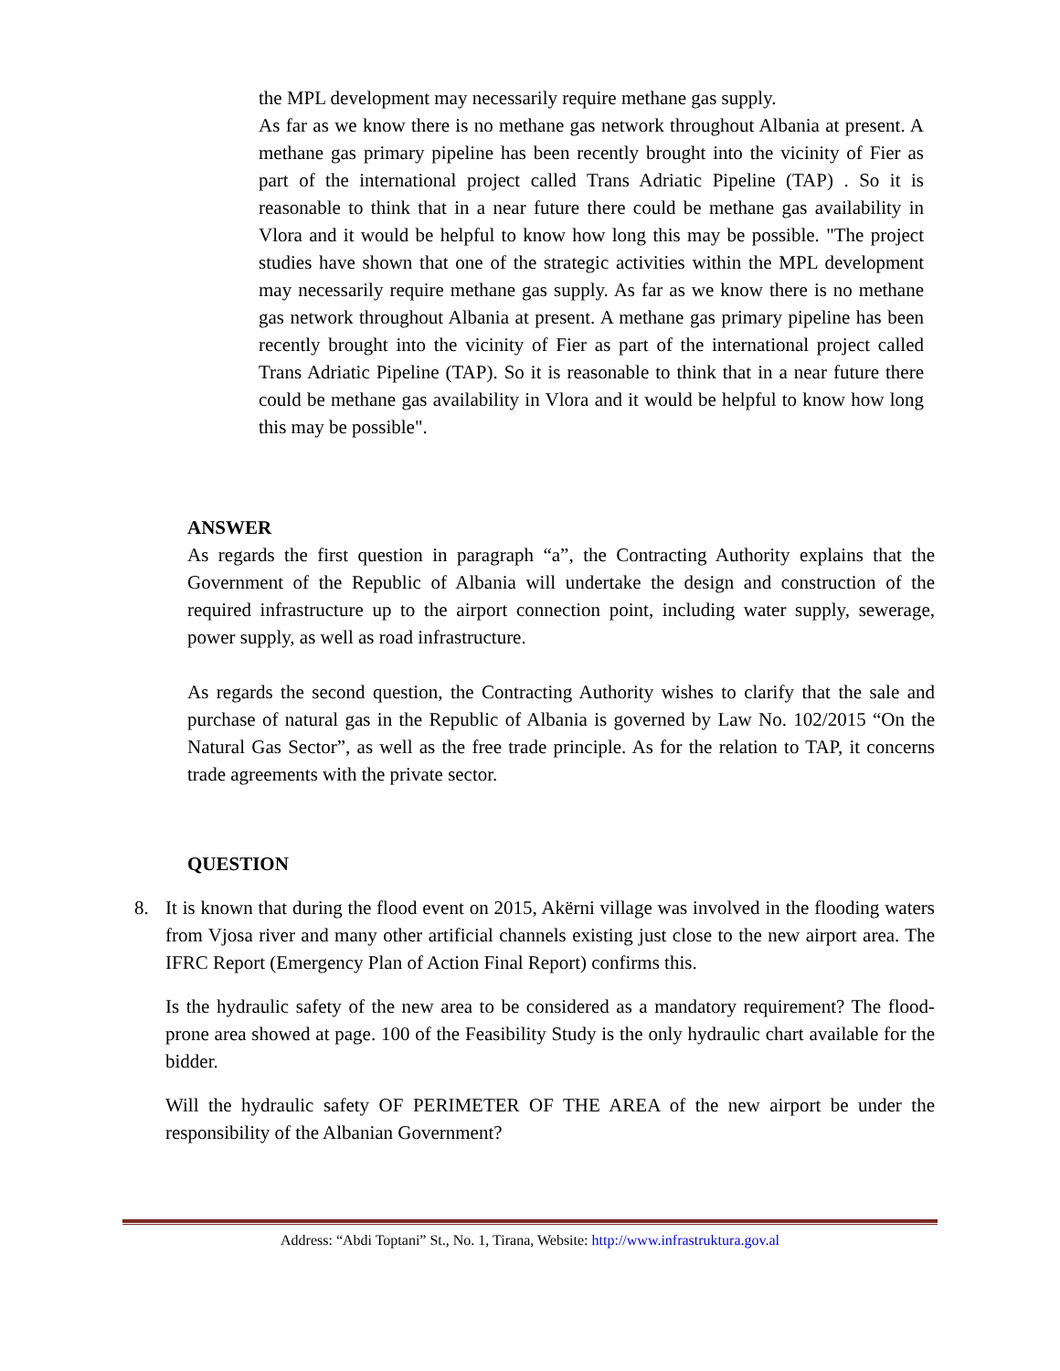the MPL development may necessarily require methane gas supply.
As far as we know there is no methane gas network throughout Albania at present. A methane gas primary pipeline has been recently brought into the vicinity of Fier as part of the international project called Trans Adriatic Pipeline (TAP) . So it is reasonable to think that in a near future there could be methane gas availability in Vlora and it would be helpful to know how long this may be possible. "The project studies have shown that one of the strategic activities within the MPL development may necessarily require methane gas supply. As far as we know there is no methane gas network throughout Albania at present. A methane gas primary pipeline has been recently brought into the vicinity of Fier as part of the international project called Trans Adriatic Pipeline (TAP). So it is reasonable to think that in a near future there could be methane gas availability in Vlora and it would be helpful to know how long this may be possible".
ANSWER
As regards the first question in paragraph “a”, the Contracting Authority explains that the Government of the Republic of Albania will undertake the design and construction of the required infrastructure up to the airport connection point, including water supply, sewerage, power supply, as well as road infrastructure.
As regards the second question, the Contracting Authority wishes to clarify that the sale and purchase of natural gas in the Republic of Albania is governed by Law No. 102/2015 “On the Natural Gas Sector”, as well as the free trade principle. As for the relation to TAP, it concerns trade agreements with the private sector.
QUESTION
8. It is known that during the flood event on 2015, Akërni village was involved in the flooding waters from Vjosa river and many other artificial channels existing just close to the new airport area. The IFRC Report (Emergency Plan of Action Final Report) confirms this.
Is the hydraulic safety of the new area to be considered as a mandatory requirement? The flood-prone area showed at page. 100 of the Feasibility Study is the only hydraulic chart available for the bidder.
Will the hydraulic safety OF PERIMETER OF THE AREA of the new airport be under the responsibility of the Albanian Government?
Address: “Abdi Toptani” St., No. 1, Tirana, Website: http://www.infrastruktura.gov.al